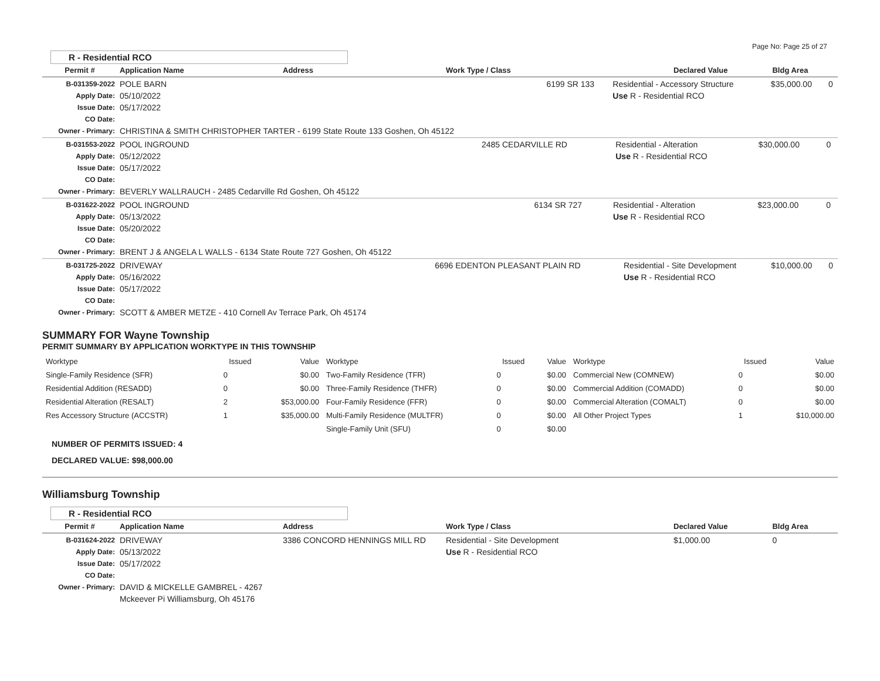Page No: Page 25 of 27
R - Residential RCO
| Permit # | Application Name | Address | Work Type / Class | Declared Value | Bldg Area |
| --- | --- | --- | --- | --- | --- |
| B-031359-2022 Apply Date: Issue Date: CO Date: Owner - Primary: | POLE BARN 05/10/2022 05/17/2022 CHRISTINA & SMITH CHRISTOPHER TARTER - 6199 State Route 133 Goshen, Oh 45122 | 6199 SR 133 | Residential - Accessory Structure Use R - Residential RCO | $35,000.00 | 0 |
| B-031553-2022 Apply Date: Issue Date: CO Date: Owner - Primary: | POOL INGROUND 05/12/2022 05/17/2022 BEVERLY WALLRAUCH - 2485 Cedarville Rd Goshen, Oh 45122 | 2485 CEDARVILLE RD | Residential - Alteration Use R - Residential RCO | $30,000.00 | 0 |
| B-031622-2022 Apply Date: Issue Date: CO Date: Owner - Primary: | POOL INGROUND 05/13/2022 05/20/2022 BRENT J & ANGELA L WALLS - 6134 State Route 727 Goshen, Oh 45122 | 6134 SR 727 | Residential - Alteration Use R - Residential RCO | $23,000.00 | 0 |
| B-031725-2022 Apply Date: Issue Date: CO Date: Owner - Primary: | DRIVEWAY 05/16/2022 05/17/2022 SCOTT & AMBER METZE - 410 Cornell Av Terrace Park, Oh 45174 | 6696 EDENTON PLEASANT PLAIN RD | Residential - Site Development Use R - Residential RCO | $10,000.00 | 0 |
SUMMARY FOR Wayne Township
PERMIT SUMMARY BY APPLICATION WORKTYPE IN THIS TOWNSHIP
| Worktype | Issued | Value | Worktype | Issued | Value | Worktype | Issued | Value |
| --- | --- | --- | --- | --- | --- | --- | --- | --- |
| Single-Family Residence (SFR) | 0 | $0.00 | Two-Family Residence (TFR) | 0 | $0.00 | Commercial New (COMNEW) | 0 | $0.00 |
| Residential Addition (RESADD) | 0 | $0.00 | Three-Family Residence (THFR) | 0 | $0.00 | Commercial Addition (COMADD) | 0 | $0.00 |
| Residential Alteration (RESALT) | 2 | $53,000.00 | Four-Family Residence (FFR) | 0 | $0.00 | Commercial Alteration (COMALT) | 0 | $0.00 |
| Res Accessory Structure (ACCSTR) | 1 | $35,000.00 | Multi-Family Residence (MULTFR) | 0 | $0.00 | All Other Project Types | 1 | $10,000.00 |
| | | | Single-Family Unit (SFU) | 0 | $0.00 | | | |
NUMBER OF PERMITS ISSUED: 4
DECLARED VALUE: $98,000.00
Williamsburg Township
R - Residential RCO
| Permit # | Application Name | Address | Work Type / Class | Declared Value | Bldg Area |
| --- | --- | --- | --- | --- | --- |
| B-031624-2022 Apply Date: Issue Date: CO Date: Owner - Primary: | DRIVEWAY 05/13/2022 05/17/2022 DAVID & MICKELLE GAMBREL - 4267 Mckeever Pi Williamsburg, Oh 45176 | 3386 CONCORD HENNINGS MILL RD | Residential - Site Development Use R - Residential RCO | $1,000.00 | 0 |